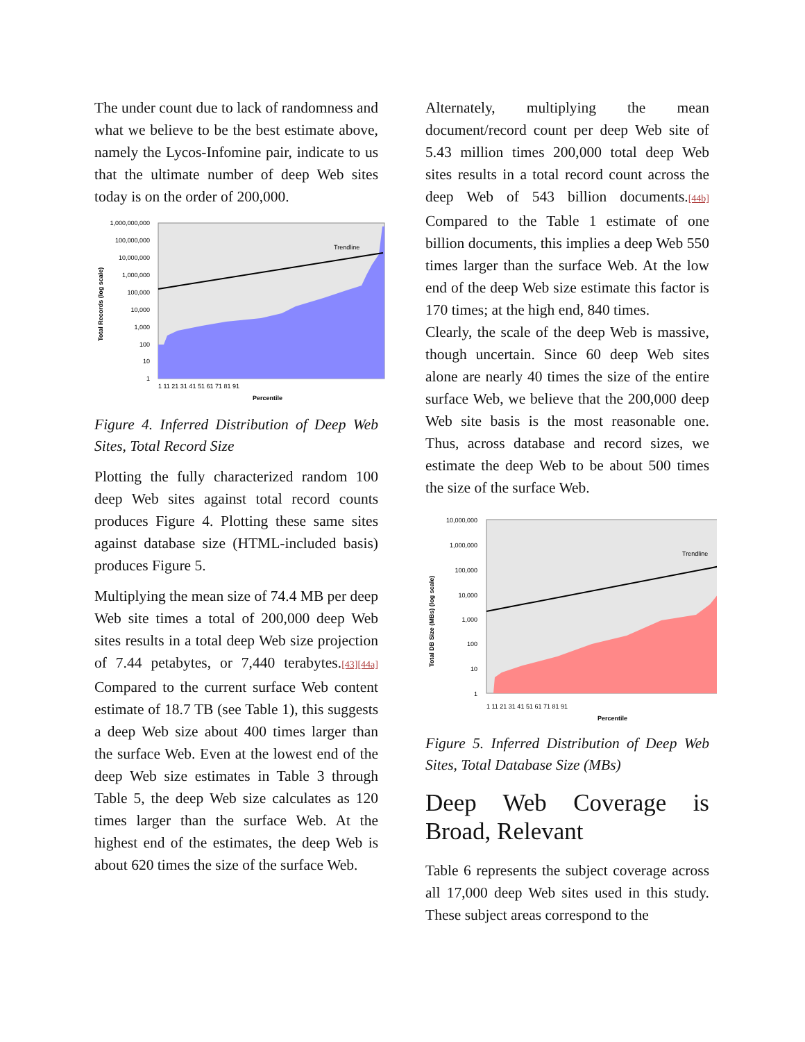The under count due to lack of randomness and what we believe to be the best estimate above, namely the Lycos-Infomine pair, indicate to us that the ultimate number of deep Web sites today is on the order of 200,000.
Trendline
1,000,000,000
100,000,000
10,000,000
1,000,000
100,000
10,000
1,000
100
10
1
Total Records (log scale)
1 11 21 31 41 51 61 71 81 91
Percentile
Figure 4. Inferred Distribution of Deep Web Sites, Total Record Size
Plotting the fully characterized random 100 deep Web sites against total record counts produces Figure 4. Plotting these same sites against database size (HTML-included basis) produces Figure 5.
Multiplying the mean size of 74.4 MB per deep Web site times a total of 200,000 deep Web sites results in a total deep Web size projection of 7.44 petabytes, or 7,440 terabytes.[43][44a] Compared to the current surface Web content estimate of 18.7 TB (see Table 1), this suggests a deep Web size about 400 times larger than the surface Web. Even at the lowest end of the deep Web size estimates in Table 3 through Table 5, the deep Web size calculates as 120 times larger than the surface Web. At the highest end of the estimates, the deep Web is about 620 times the size of the surface Web.
Alternately, multiplying the mean document/record count per deep Web site of 5.43 million times 200,000 total deep Web sites results in a total record count across the deep Web of 543 billion documents.[44b] Compared to the Table 1 estimate of one billion documents, this implies a deep Web 550 times larger than the surface Web. At the low end of the deep Web size estimate this factor is 170 times; at the high end, 840 times.
Clearly, the scale of the deep Web is massive, though uncertain. Since 60 deep Web sites alone are nearly 40 times the size of the entire surface Web, we believe that the 200,000 deep Web site basis is the most reasonable one. Thus, across database and record sizes, we estimate the deep Web to be about 500 times the size of the surface Web.
Trendline
10,000,000
1,000,000
100,000
10,000
1,000
100
10
1
Total DB Size (MBs) (log scale)
1 11 21 31 41 51 61 71 81 91
Percentile
Figure 5. Inferred Distribution of Deep Web Sites, Total Database Size (MBs)
Deep Web Coverage is Broad, Relevant
Table 6 represents the subject coverage across all 17,000 deep Web sites used in this study. These subject areas correspond to the